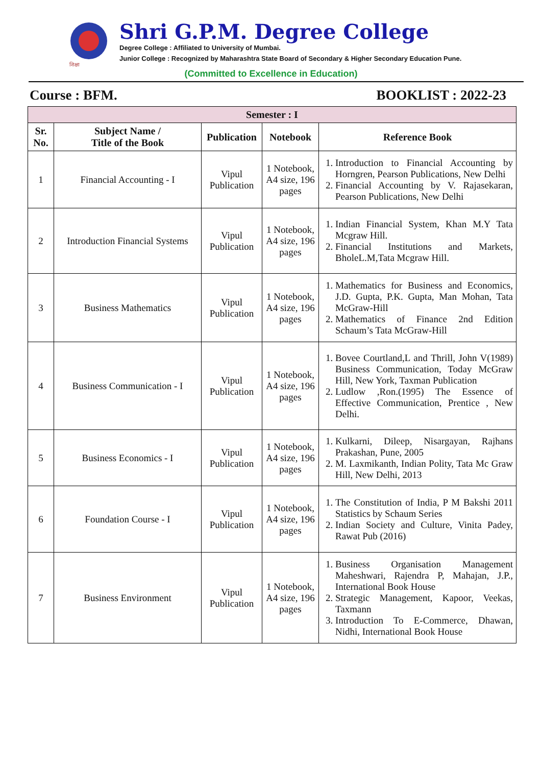शिक्षा
Shri G.P.M. Degree College
Degree College : Affiliated to University of Mumbai.
Junior College : Recognized by Maharashtra State Board of Secondary & Higher Secondary Education Pune.
(Committed to Excellence in Education)
Course : BFM. BOOKLIST : 2022-23
| Semester : I | | | | |
| --- | --- | --- | --- | --- |
| Sr. No. | Subject Name / Title of the Book | Publication | Notebook | Reference Book |
| 1 | Financial Accounting - I | Vipul Publication | 1 Notebook, A4 size, 196 pages | 1. Introduction to Financial Accounting by Horngren, Pearson Publications, New Delhi 2. Financial Accounting by V. Rajasekaran, Pearson Publications, New Delhi |
| 2 | Introduction Financial Systems | Vipul Publication | 1 Notebook, A4 size, 196 pages | 1. Indian Financial System, Khan M.Y Tata Mcgraw Hill. 2. Financial Institutions and Markets, BholeL.M,Tata Mcgraw Hill. |
| 3 | Business Mathematics | Vipul Publication | 1 Notebook, A4 size, 196 pages | 1. Mathematics for Business and Economics, J.D. Gupta, P.K. Gupta, Man Mohan, Tata McGraw-Hill 2. Mathematics of Finance 2nd Edition Schaum’s Tata McGraw-Hill |
| 4 | Business Communication - I | Vipul Publication | 1 Notebook, A4 size, 196 pages | 1. Bovee Courtland,L and Thrill, John V(1989) Business Communication, Today McGraw Hill, New York, Taxman Publication 2. Ludlow ,Ron.(1995) The Essence of Effective Communication, Prentice , New Delhi. |
| 5 | Business Economics - I | Vipul Publication | 1 Notebook, A4 size, 196 pages | 1. Kulkarni, Dileep, Nisargayan, Rajhans Prakashan, Pune, 2005 2. M. Laxmikanth, Indian Polity, Tata Mc Graw Hill, New Delhi, 2013 |
| 6 | Foundation Course - I | Vipul Publication | 1 Notebook, A4 size, 196 pages | 1. The Constitution of India, P M Bakshi 2011 Statistics by Schaum Series 2. Indian Society and Culture, Vinita Padey, Rawat Pub (2016) |
| 7 | Business Environment | Vipul Publication | 1 Notebook, A4 size, 196 pages | 1. Business Organisation Management Maheshwari, Rajendra P, Mahajan, J.P., International Book House 2. Strategic Management, Kapoor, Veekas, Taxmann 3. Introduction To E-Commerce, Dhawan, Nidhi, International Book House |